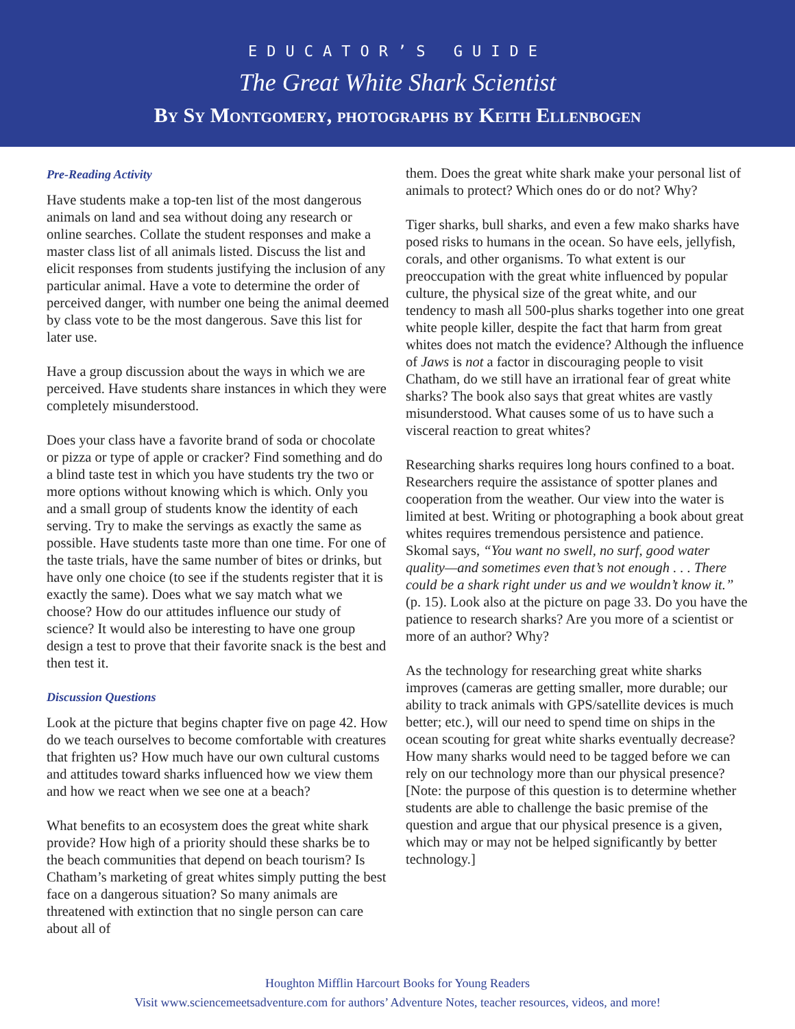EDUCATOR’S GUIDE
The Great White Shark Scientist
By Sy Montgomery, photographs by Keith Ellenbogen
Pre-Reading Activity
Have students make a top-ten list of the most dangerous animals on land and sea without doing any research or online searches. Collate the student responses and make a master class list of all animals listed. Discuss the list and elicit responses from students justifying the inclusion of any particular animal. Have a vote to determine the order of perceived danger, with number one being the animal deemed by class vote to be the most dangerous. Save this list for later use.
Have a group discussion about the ways in which we are perceived. Have students share instances in which they were completely misunderstood.
Does your class have a favorite brand of soda or chocolate or pizza or type of apple or cracker? Find something and do a blind taste test in which you have students try the two or more options without knowing which is which. Only you and a small group of students know the identity of each serving. Try to make the servings as exactly the same as possible. Have students taste more than one time. For one of the taste trials, have the same number of bites or drinks, but have only one choice (to see if the students register that it is exactly the same). Does what we say match what we choose? How do our attitudes influence our study of science? It would also be interesting to have one group design a test to prove that their favorite snack is the best and then test it.
Discussion Questions
Look at the picture that begins chapter five on page 42. How do we teach ourselves to become comfortable with creatures that frighten us? How much have our own cultural customs and attitudes toward sharks influenced how we view them and how we react when we see one at a beach?
What benefits to an ecosystem does the great white shark provide? How high of a priority should these sharks be to the beach communities that depend on beach tourism? Is Chatham’s marketing of great whites simply putting the best face on a dangerous situation? So many animals are threatened with extinction that no single person can care about all of
them. Does the great white shark make your personal list of animals to protect? Which ones do or do not? Why?
Tiger sharks, bull sharks, and even a few mako sharks have posed risks to humans in the ocean. So have eels, jellyfish, corals, and other organisms. To what extent is our preoccupation with the great white influenced by popular culture, the physical size of the great white, and our tendency to mash all 500-plus sharks together into one great white people killer, despite the fact that harm from great whites does not match the evidence? Although the influence of Jaws is not a factor in discouraging people to visit Chatham, do we still have an irrational fear of great white sharks? The book also says that great whites are vastly misunderstood. What causes some of us to have such a visceral reaction to great whites?
Researching sharks requires long hours confined to a boat. Researchers require the assistance of spotter planes and cooperation from the weather. Our view into the water is limited at best. Writing or photographing a book about great whites requires tremendous persistence and patience. Skomal says, “You want no swell, no surf, good water quality—and sometimes even that’s not enough . . . There could be a shark right under us and we wouldn’t know it.” (p. 15). Look also at the picture on page 33. Do you have the patience to research sharks? Are you more of a scientist or more of an author? Why?
As the technology for researching great white sharks improves (cameras are getting smaller, more durable; our ability to track animals with GPS/satellite devices is much better; etc.), will our need to spend time on ships in the ocean scouting for great white sharks eventually decrease? How many sharks would need to be tagged before we can rely on our technology more than our physical presence? [Note: the purpose of this question is to determine whether students are able to challenge the basic premise of the question and argue that our physical presence is a given, which may or may not be helped significantly by better technology.]
Houghton Mifflin Harcourt Books for Young Readers
Visit www.sciencemeetsadventure.com for authors’ Adventure Notes, teacher resources, videos, and more!